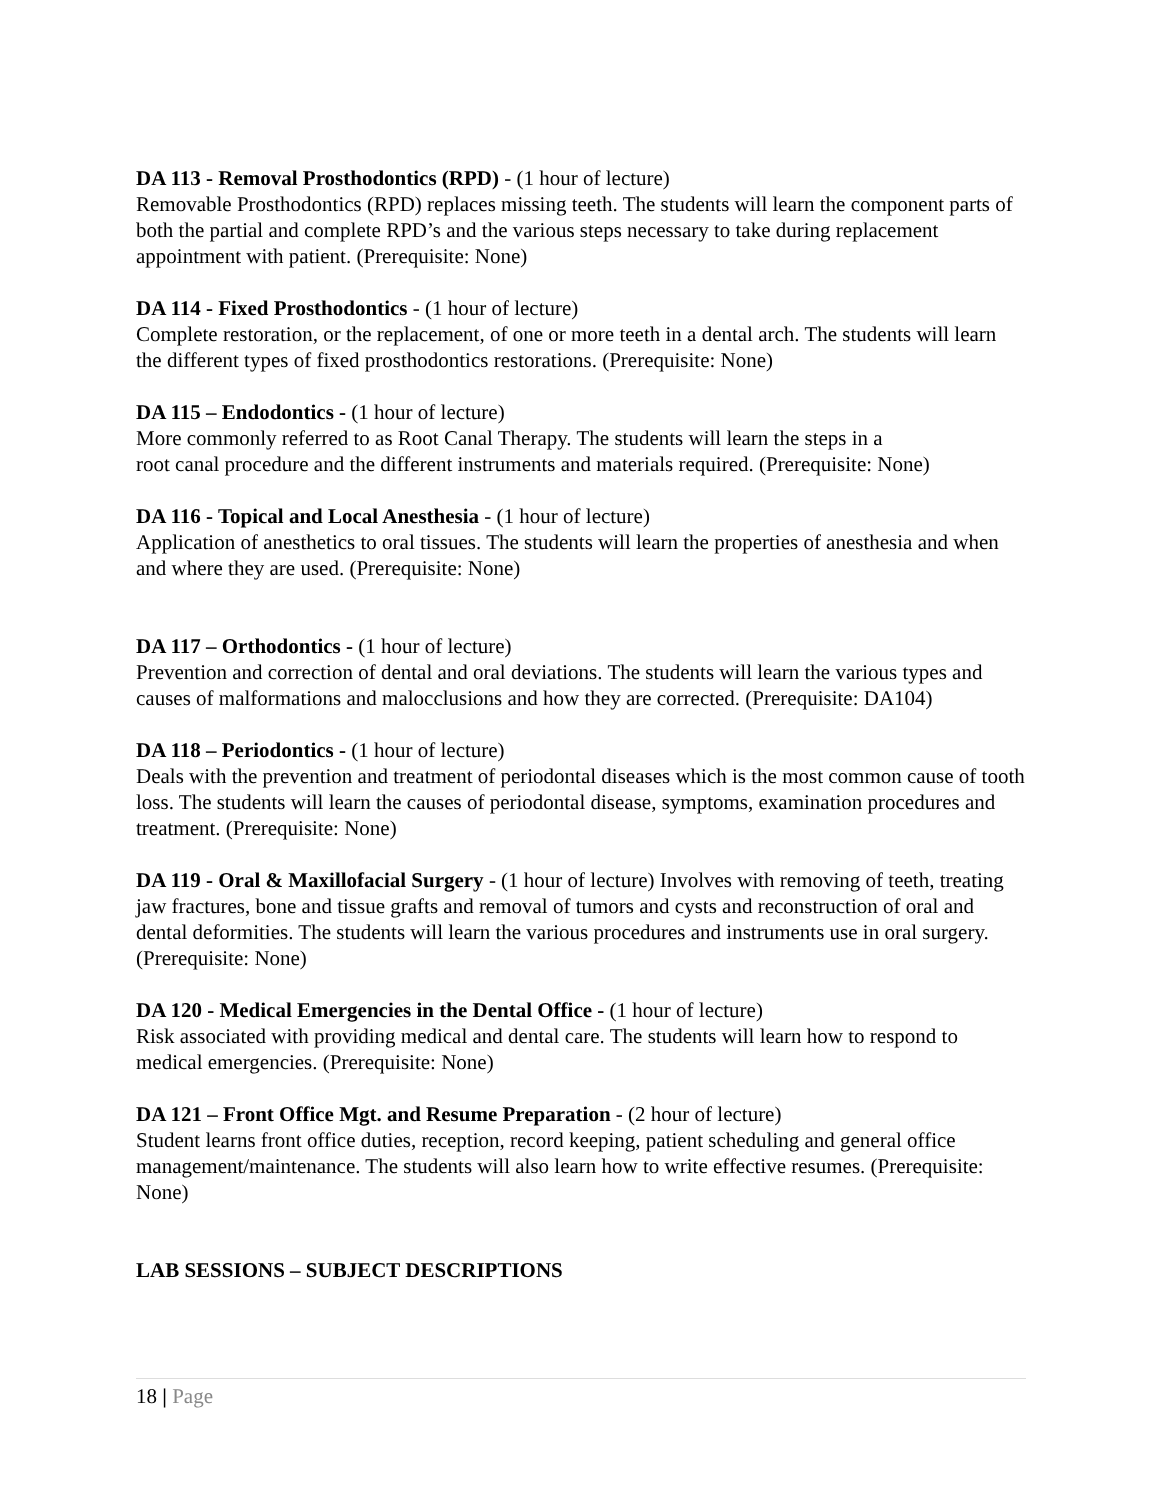DA 113 - Removal Prosthodontics (RPD) - (1 hour of lecture)
Removable Prosthodontics (RPD) replaces missing teeth. The students will learn the component parts of both the partial and complete RPD’s and the various steps necessary to take during replacement appointment with patient. (Prerequisite: None)
DA 114 - Fixed Prosthodontics - (1 hour of lecture)
Complete restoration, or the replacement, of one or more teeth in a dental arch. The students will learn the different types of fixed prosthodontics restorations. (Prerequisite: None)
DA 115 – Endodontics - (1 hour of lecture)
More commonly referred to as Root Canal Therapy. The students will learn the steps in a
root canal procedure and the different instruments and materials required. (Prerequisite: None)
DA 116 - Topical and Local Anesthesia - (1 hour of lecture)
Application of anesthetics to oral tissues. The students will learn the properties of anesthesia and when and where they are used. (Prerequisite: None)
DA 117 – Orthodontics - (1 hour of lecture)
Prevention and correction of dental and oral deviations. The students will learn the various types and causes of malformations and malocclusions and how they are corrected. (Prerequisite: DA104)
DA 118 – Periodontics - (1 hour of lecture)
Deals with the prevention and treatment of periodontal diseases which is the most common cause of tooth loss. The students will learn the causes of periodontal disease, symptoms, examination procedures and treatment. (Prerequisite: None)
DA 119 - Oral & Maxillofacial Surgery - (1 hour of lecture) Involves with removing of teeth, treating jaw fractures, bone and tissue grafts and removal of tumors and cysts and reconstruction of oral and dental deformities. The students will learn the various procedures and instruments use in oral surgery. (Prerequisite: None)
DA 120 - Medical Emergencies in the Dental Office - (1 hour of lecture)
Risk associated with providing medical and dental care. The students will learn how to respond to medical emergencies. (Prerequisite: None)
DA 121 – Front Office Mgt. and Resume Preparation - (2 hour of lecture)
Student learns front office duties, reception, record keeping, patient scheduling and general office management/maintenance. The students will also learn how to write effective resumes. (Prerequisite: None)
LAB SESSIONS – SUBJECT DESCRIPTIONS
18 | Page